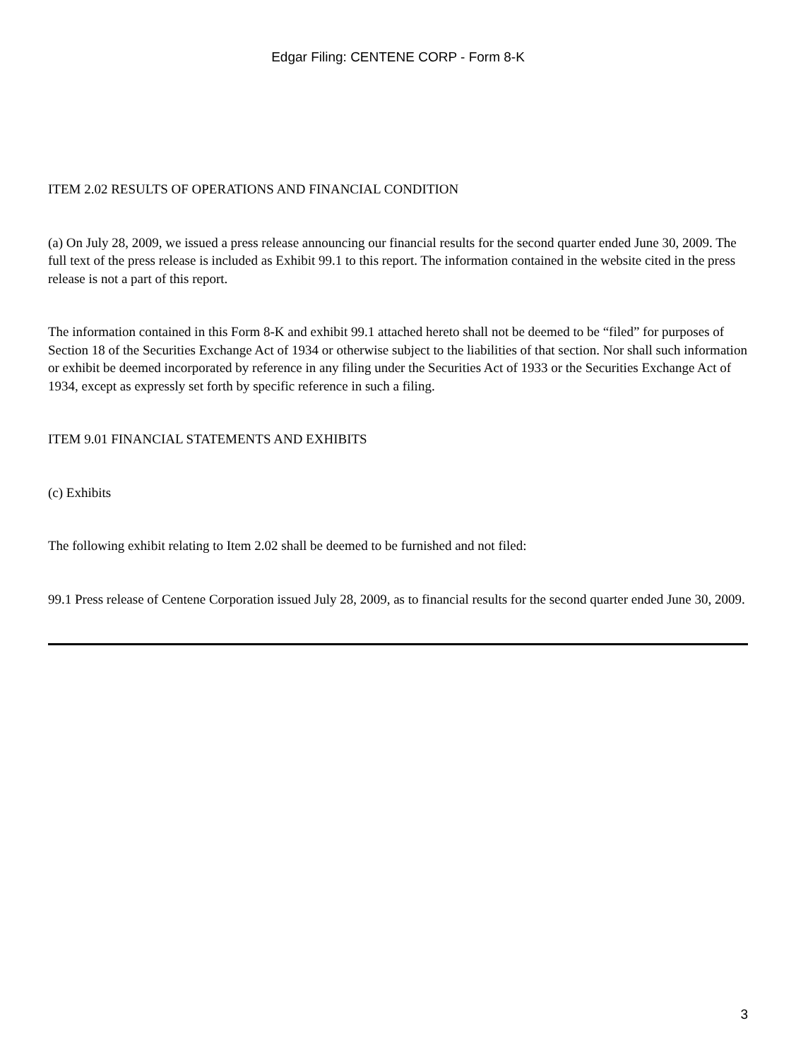Edgar Filing: CENTENE CORP - Form 8-K
ITEM 2.02 RESULTS OF OPERATIONS AND FINANCIAL CONDITION
(a) On July 28, 2009, we issued a press release announcing our financial results for the second quarter ended June 30, 2009. The full text of the press release is included as Exhibit 99.1 to this report. The information contained in the website cited in the press release is not a part of this report.
The information contained in this Form 8-K and exhibit 99.1 attached hereto shall not be deemed to be “filed” for purposes of Section 18 of the Securities Exchange Act of 1934 or otherwise subject to the liabilities of that section. Nor shall such information or exhibit be deemed incorporated by reference in any filing under the Securities Act of 1933 or the Securities Exchange Act of 1934, except as expressly set forth by specific reference in such a filing.
ITEM 9.01 FINANCIAL STATEMENTS AND EXHIBITS
(c) Exhibits
The following exhibit relating to Item 2.02 shall be deemed to be furnished and not filed:
99.1 Press release of Centene Corporation issued July 28, 2009, as to financial results for the second quarter ended June 30, 2009.
3